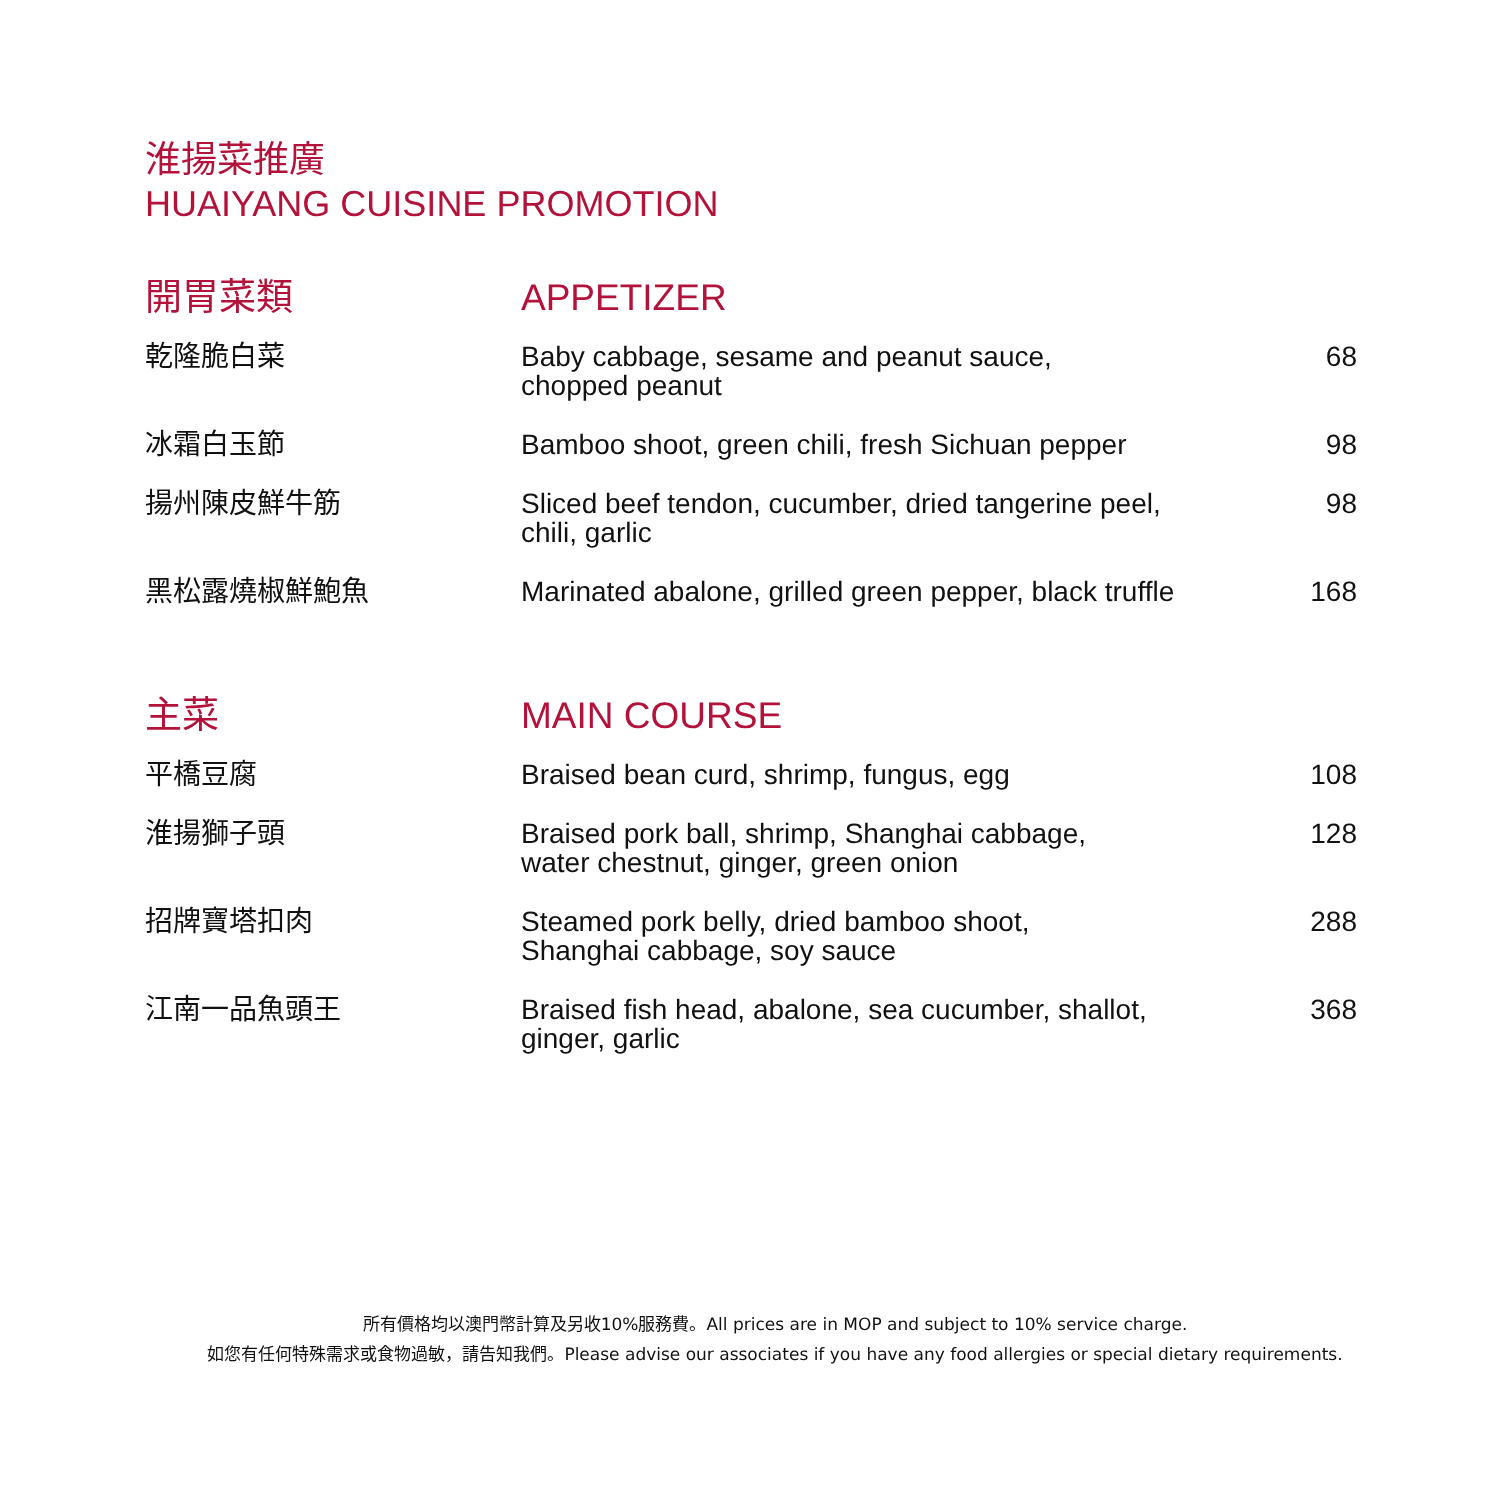淮揚菜推廣
HUAIYANG CUISINE PROMOTION
| 開胃菜類 | APPETIZER | |
| 乾隆脆白菜 | Baby cabbage, sesame and peanut sauce, chopped peanut | 68 |
| 冰霜白玉節 | Bamboo shoot, green chili, fresh Sichuan pepper | 98 |
| 揚州陳皮鮮牛筋 | Sliced beef tendon, cucumber, dried tangerine peel, chili, garlic | 98 |
| 黑松露燒椒鮮鮑魚 | Marinated abalone, grilled green pepper, black truffle | 168 |
| 主菜 | MAIN COURSE | |
| 平橋豆腐 | Braised bean curd, shrimp, fungus, egg | 108 |
| 淮揚獅子頭 | Braised pork ball, shrimp, Shanghai cabbage, water chestnut, ginger, green onion | 128 |
| 招牌寶塔扣肉 | Steamed pork belly, dried bamboo shoot, Shanghai cabbage, soy sauce | 288 |
| 江南一品魚頭王 | Braised fish head, abalone, sea cucumber, shallot, ginger, garlic | 368 |
所有價格均以澳門幣計算及另收10%服務費。All prices are in MOP and subject to 10% service charge.
如您有任何特殊需求或食物過敏，請告知我們。Please advise our associates if you have any food allergies or special dietary requirements.